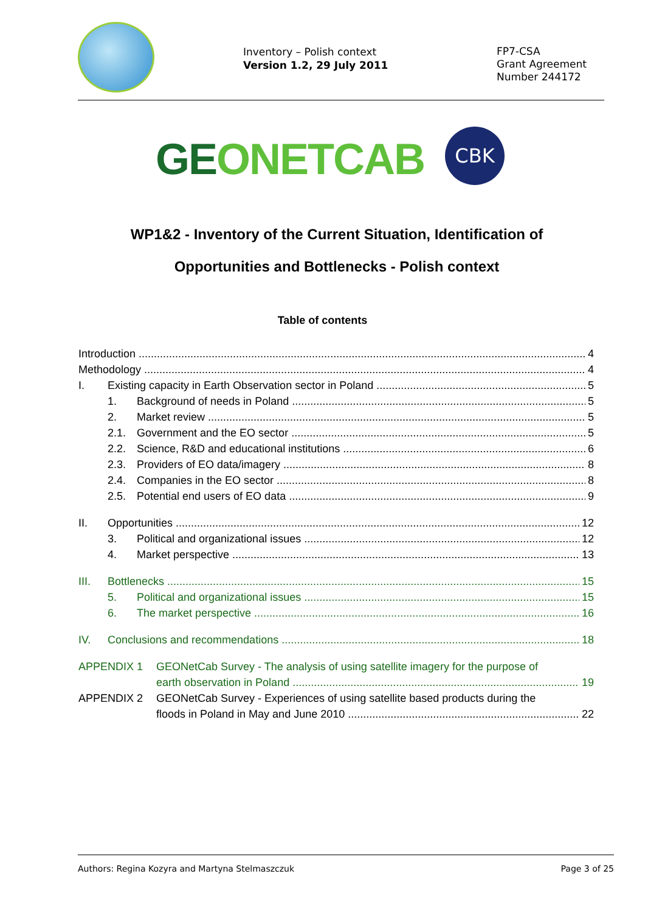Inventory – Polish context
Version 1.2, 29 July 2011
FP7-CSA
Grant Agreement
Number 244172
GEONETCAB CBK
WP1&2 - Inventory of the Current Situation, Identification of
Opportunities and Bottlenecks - Polish context
Table of contents
Introduction 4
Methodology 4
I. Existing capacity in Earth Observation sector in Poland 5
1. Background of needs in Poland 5
2. Market review 5
2.1. Government and the EO sector 5
2.2. Science, R&D and educational institutions 6
2.3. Providers of EO data/imagery 8
2.4. Companies in the EO sector 8
2.5. Potential end users of EO data 9
II. Opportunities 12
3. Political and organizational issues 12
4. Market perspective 13
III. Bottlenecks 15
5. Political and organizational issues 15
6. The market perspective 16
IV. Conclusions and recommendations 18
APPENDIX 1 GEONetCab Survey - The analysis of using satellite imagery for the purpose of
earth observation in Poland 19
APPENDIX 2 GEONetCab Survey - Experiences of using satellite based products during the
floods in Poland in May and June 2010 22
Authors: Regina Kozyra and Martyna Stelmaszczuk Page 3 of 25